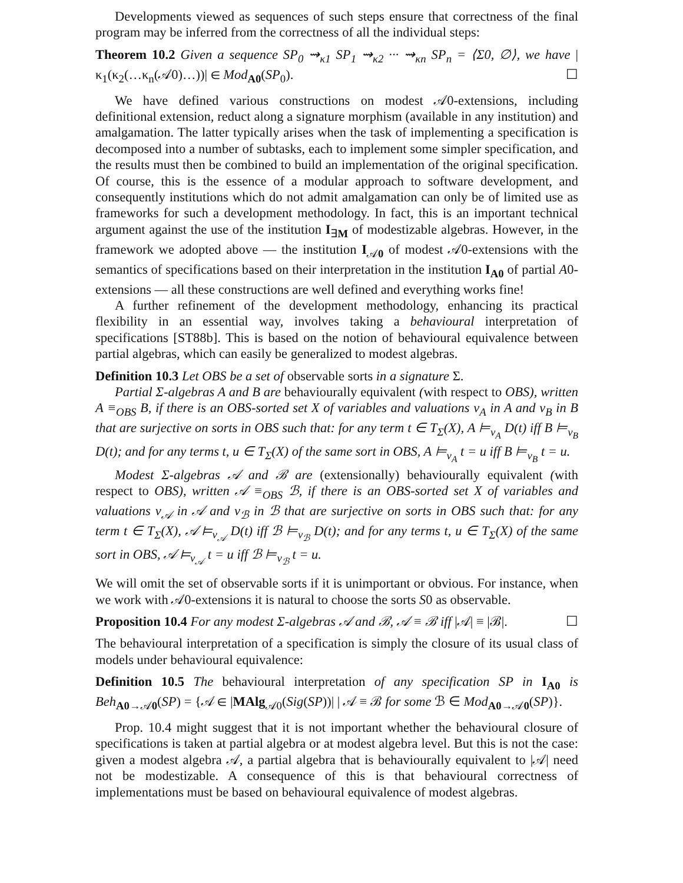Developments viewed as sequences of such steps ensure that correctness of the final program may be inferred from the correctness of all the individual steps:
Theorem 10.2 Given a sequence SP<sub>0</sub> ⇝<sub>κ1</sub> SP<sub>1</sub> ⇝<sub>κ2</sub> ··· ⇝<sub>κn</sub> SP<sub>n</sub> = ⟨Σ0, ∅⟩, we have |κ<sub>1</sub>(κ<sub>2</sub>(…κ<sub>n</sub>(𝒜0)…))| ∈ Mod<sub>A0</sub>(SP<sub>0</sub>). ☐
We have defined various constructions on modest 𝒜0-extensions, including definitional extension, reduct along a signature morphism (available in any institution) and amalgamation. The latter typically arises when the task of implementing a specification is decomposed into a number of subtasks, each to implement some simpler specification, and the results must then be combined to build an implementation of the original specification. Of course, this is the essence of a modular approach to software development, and consequently institutions which do not admit amalgamation can only be of limited use as frameworks for such a development methodology. In fact, this is an important technical argument against the use of the institution I<sub>∃M</sub> of modestizable algebras. However, in the framework we adopted above — the institution I<sub>𝒜0</sub> of modest 𝒜0-extensions with the semantics of specifications based on their interpretation in the institution I<sub>A0</sub> of partial A0-extensions — all these constructions are well defined and everything works fine!
A further refinement of the development methodology, enhancing its practical flexibility in an essential way, involves taking a behavioural interpretation of specifications [ST88b]. This is based on the notion of behavioural equivalence between partial algebras, which can easily be generalized to modest algebras.
Definition 10.3 Let OBS be a set of observable sorts in a signature Σ.
Partial Σ-algebras A and B are behaviourally equivalent (with respect to OBS), written A ≡<sub>OBS</sub> B, if there is an OBS-sorted set X of variables and valuations v<sub>A</sub> in A and v<sub>B</sub> in B that are surjective on sorts in OBS such that: for any term t ∈ T<sub>Σ</sub>(X), A ⊨<sub>v<sub>A</sub></sub> D(t) iff B ⊨<sub>v<sub>B</sub></sub> D(t); and for any terms t, u ∈ T<sub>Σ</sub>(X) of the same sort in OBS, A ⊨<sub>v<sub>A</sub></sub> t = u iff B ⊨<sub>v<sub>B</sub></sub> t = u.
Modest Σ-algebras 𝒜 and ℬ are (extensionally) behaviourally equivalent (with respect to OBS), written 𝒜 ≡<sub>OBS</sub> ℬ, if there is an OBS-sorted set X of variables and valuations v<sub>𝒜</sub> in 𝒜 and v<sub>ℬ</sub> in ℬ that are surjective on sorts in OBS such that: for any term t ∈ T<sub>Σ</sub>(X), 𝒜 ⊨<sub>v<sub>𝒜</sub></sub> D(t) iff ℬ ⊨<sub>v<sub>ℬ</sub></sub> D(t); and for any terms t, u ∈ T<sub>Σ</sub>(X) of the same sort in OBS, 𝒜 ⊨<sub>v<sub>𝒜</sub></sub> t = u iff ℬ ⊨<sub>v<sub>ℬ</sub></sub> t = u.
We will omit the set of observable sorts if it is unimportant or obvious. For instance, when we work with 𝒜0-extensions it is natural to choose the sorts S0 as observable.
Proposition 10.4 For any modest Σ-algebras 𝒜 and ℬ, 𝒜 ≡ ℬ iff |𝒜| ≡ |ℬ|. ☐
The behavioural interpretation of a specification is simply the closure of its usual class of models under behavioural equivalence:
Definition 10.5 The behavioural interpretation of any specification SP in I<sub>A0</sub> is Beh<sub>A0→𝒜0</sub>(SP) = {𝒜 ∈ |MAlg<sub>𝒜0</sub>(Sig(SP))| | 𝒜 ≡ ℬ for some ℬ ∈ Mod<sub>A0→𝒜0</sub>(SP)}.
Prop. 10.4 might suggest that it is not important whether the behavioural closure of specifications is taken at partial algebra or at modest algebra level. But this is not the case: given a modest algebra 𝒜, a partial algebra that is behaviourally equivalent to |𝒜| need not be modestizable. A consequence of this is that behavioural correctness of implementations must be based on behavioural equivalence of modest algebras.